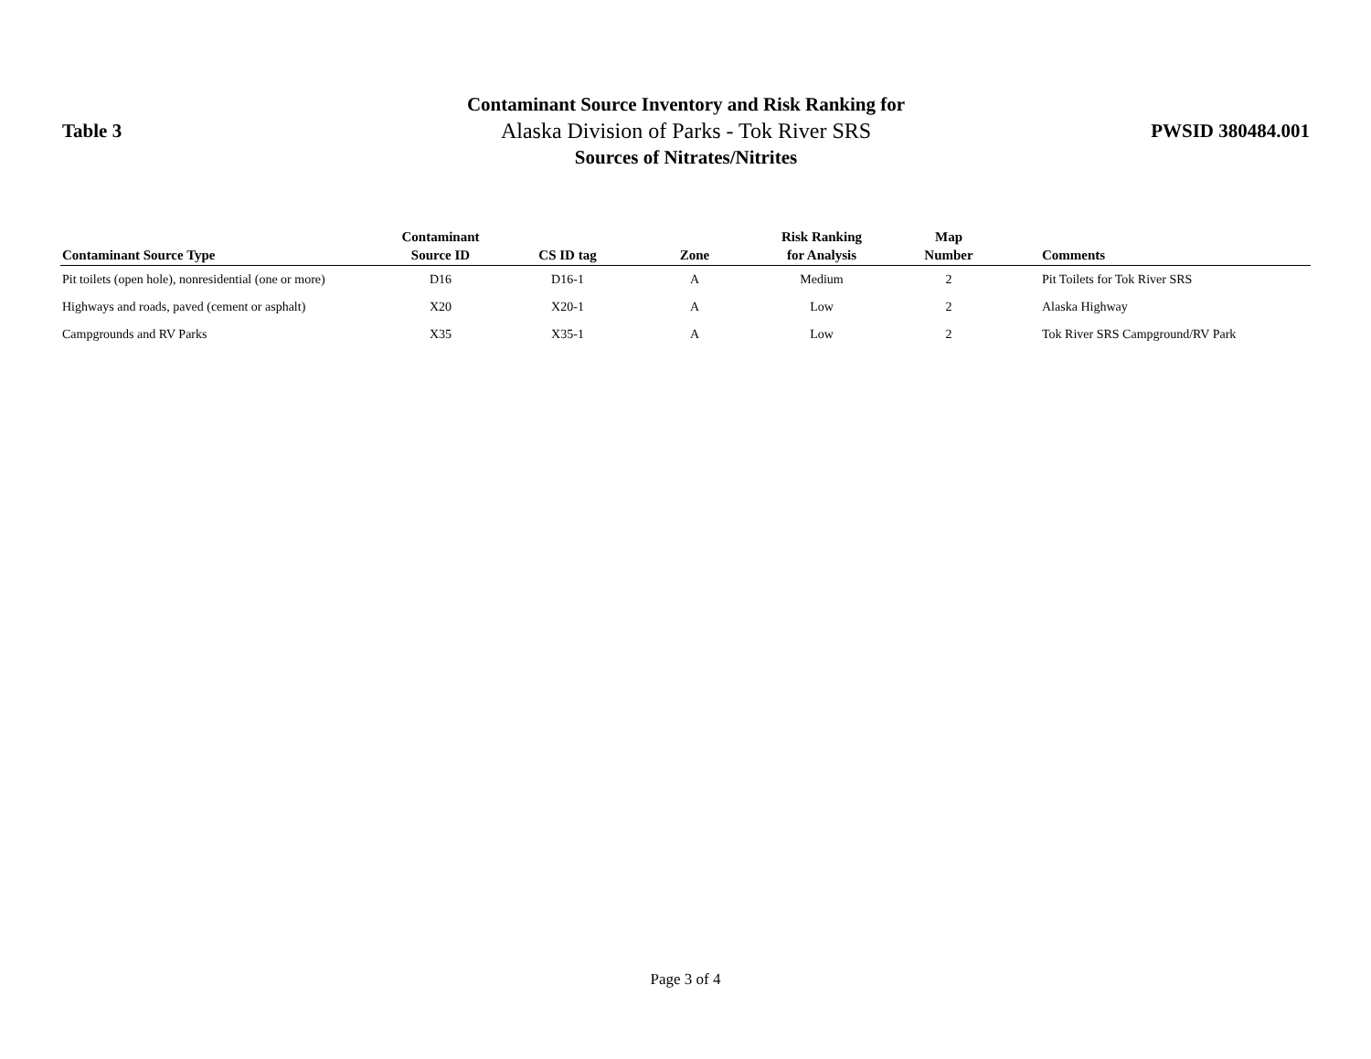Table 3
Contaminant Source Inventory and Risk Ranking for
Alaska Division of Parks - Tok River SRS
Sources of Nitrates/Nitrites
PWSID 380484.001
| Contaminant Source Type | Contaminant Source ID | CS ID tag | Zone | Risk Ranking for Analysis | Map Number | Comments |
| --- | --- | --- | --- | --- | --- | --- |
| Pit toilets (open hole), nonresidential (one or more) | D16 | D16-1 | A | Medium | 2 | Pit Toilets for Tok River SRS |
| Highways and roads, paved (cement or asphalt) | X20 | X20-1 | A | Low | 2 | Alaska Highway |
| Campgrounds and RV Parks | X35 | X35-1 | A | Low | 2 | Tok River SRS Campground/RV Park |
Page 3 of 4